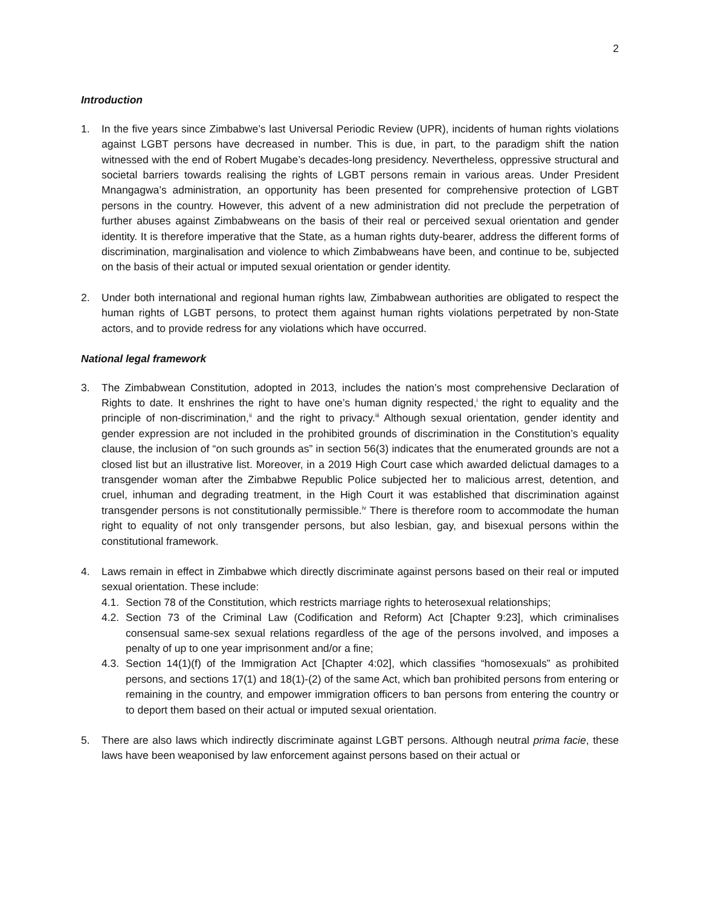2
Introduction
1. In the five years since Zimbabwe’s last Universal Periodic Review (UPR), incidents of human rights violations against LGBT persons have decreased in number. This is due, in part, to the paradigm shift the nation witnessed with the end of Robert Mugabe’s decades-long presidency. Nevertheless, oppressive structural and societal barriers towards realising the rights of LGBT persons remain in various areas. Under President Mnangagwa’s administration, an opportunity has been presented for comprehensive protection of LGBT persons in the country. However, this advent of a new administration did not preclude the perpetration of further abuses against Zimbabweans on the basis of their real or perceived sexual orientation and gender identity. It is therefore imperative that the State, as a human rights duty-bearer, address the different forms of discrimination, marginalisation and violence to which Zimbabweans have been, and continue to be, subjected on the basis of their actual or imputed sexual orientation or gender identity.
2. Under both international and regional human rights law, Zimbabwean authorities are obligated to respect the human rights of LGBT persons, to protect them against human rights violations perpetrated by non-State actors, and to provide redress for any violations which have occurred.
National legal framework
3. The Zimbabwean Constitution, adopted in 2013, includes the nation’s most comprehensive Declaration of Rights to date. It enshrines the right to have one’s human dignity respected,<sup>i</sup> the right to equality and the principle of non-discrimination,<sup>ii</sup> and the right to privacy.<sup>iii</sup> Although sexual orientation, gender identity and gender expression are not included in the prohibited grounds of discrimination in the Constitution’s equality clause, the inclusion of “on such grounds as” in section 56(3) indicates that the enumerated grounds are not a closed list but an illustrative list. Moreover, in a 2019 High Court case which awarded delictual damages to a transgender woman after the Zimbabwe Republic Police subjected her to malicious arrest, detention, and cruel, inhuman and degrading treatment, in the High Court it was established that discrimination against transgender persons is not constitutionally permissible.<sup>iv</sup> There is therefore room to accommodate the human right to equality of not only transgender persons, but also lesbian, gay, and bisexual persons within the constitutional framework.
4. Laws remain in effect in Zimbabwe which directly discriminate against persons based on their real or imputed sexual orientation. These include:
4.1.
Section 78 of the Constitution, which restricts marriage rights to heterosexual relationships;
4.2.
Section 73 of the Criminal Law (Codification and Reform) Act [Chapter 9:23], which criminalises consensual same-sex sexual relations regardless of the age of the persons involved, and imposes a penalty of up to one year imprisonment and/or a fine;
4.3.
Section 14(1)(f) of the Immigration Act [Chapter 4:02], which classifies “homosexuals” as prohibited persons, and sections 17(1) and 18(1)-(2) of the same Act, which ban prohibited persons from entering or remaining in the country, and empower immigration officers to ban persons from entering the country or to deport them based on their actual or imputed sexual orientation.
5. There are also laws which indirectly discriminate against LGBT persons. Although neutral prima facie, these laws have been weaponised by law enforcement against persons based on their actual or